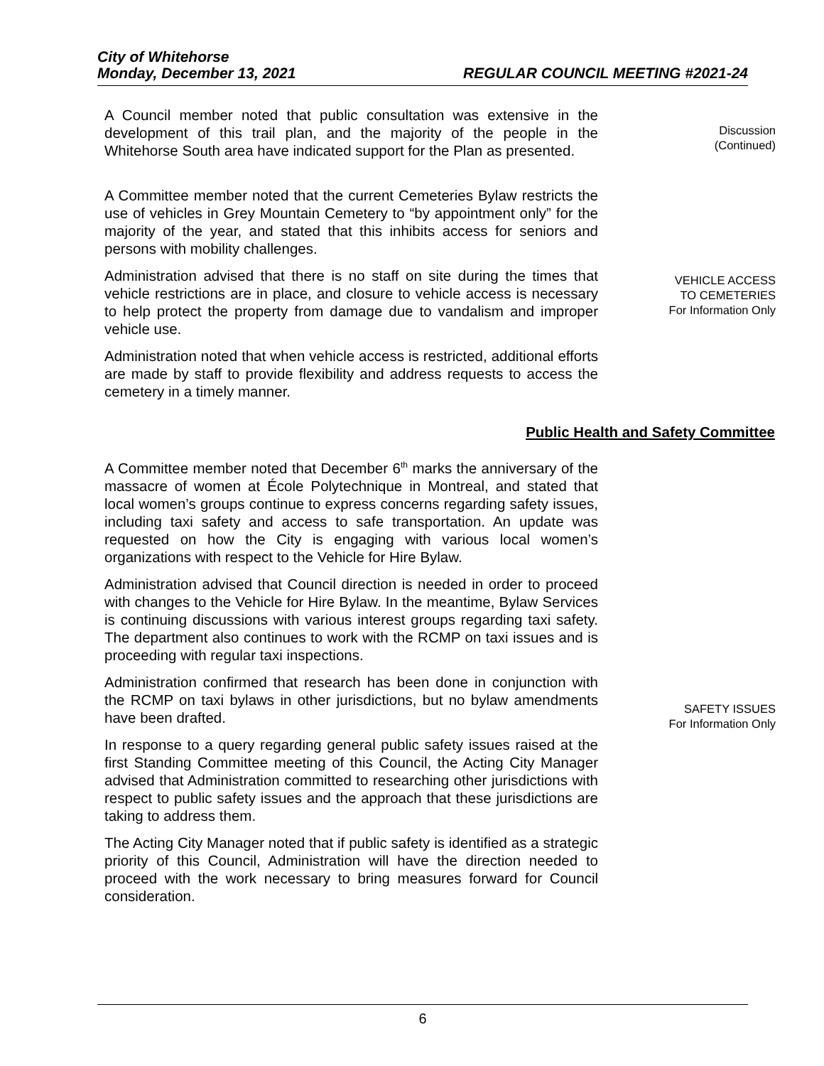City of Whitehorse
Monday, December 13, 2021 REGULAR COUNCIL MEETING #2021-24
A Council member noted that public consultation was extensive in the development of this trail plan, and the majority of the people in the Whitehorse South area have indicated support for the Plan as presented.
Discussion
(Continued)
A Committee member noted that the current Cemeteries Bylaw restricts the use of vehicles in Grey Mountain Cemetery to “by appointment only” for the majority of the year, and stated that this inhibits access for seniors and persons with mobility challenges.
Administration advised that there is no staff on site during the times that vehicle restrictions are in place, and closure to vehicle access is necessary to help protect the property from damage due to vandalism and improper vehicle use.
Administration noted that when vehicle access is restricted, additional efforts are made by staff to provide flexibility and address requests to access the cemetery in a timely manner.
VEHICLE ACCESS
TO CEMETERIES
For Information Only
Public Health and Safety Committee
A Committee member noted that December 6<sup>th</sup> marks the anniversary of the massacre of women at École Polytechnique in Montreal, and stated that local women’s groups continue to express concerns regarding safety issues, including taxi safety and access to safe transportation. An update was requested on how the City is engaging with various local women’s organizations with respect to the Vehicle for Hire Bylaw.
Administration advised that Council direction is needed in order to proceed with changes to the Vehicle for Hire Bylaw. In the meantime, Bylaw Services is continuing discussions with various interest groups regarding taxi safety. The department also continues to work with the RCMP on taxi issues and is proceeding with regular taxi inspections.
Administration confirmed that research has been done in conjunction with the RCMP on taxi bylaws in other jurisdictions, but no bylaw amendments have been drafted.
In response to a query regarding general public safety issues raised at the first Standing Committee meeting of this Council, the Acting City Manager advised that Administration committed to researching other jurisdictions with respect to public safety issues and the approach that these jurisdictions are taking to address them.
The Acting City Manager noted that if public safety is identified as a strategic priority of this Council, Administration will have the direction needed to proceed with the work necessary to bring measures forward for Council consideration.
SAFETY ISSUES
For Information Only
6